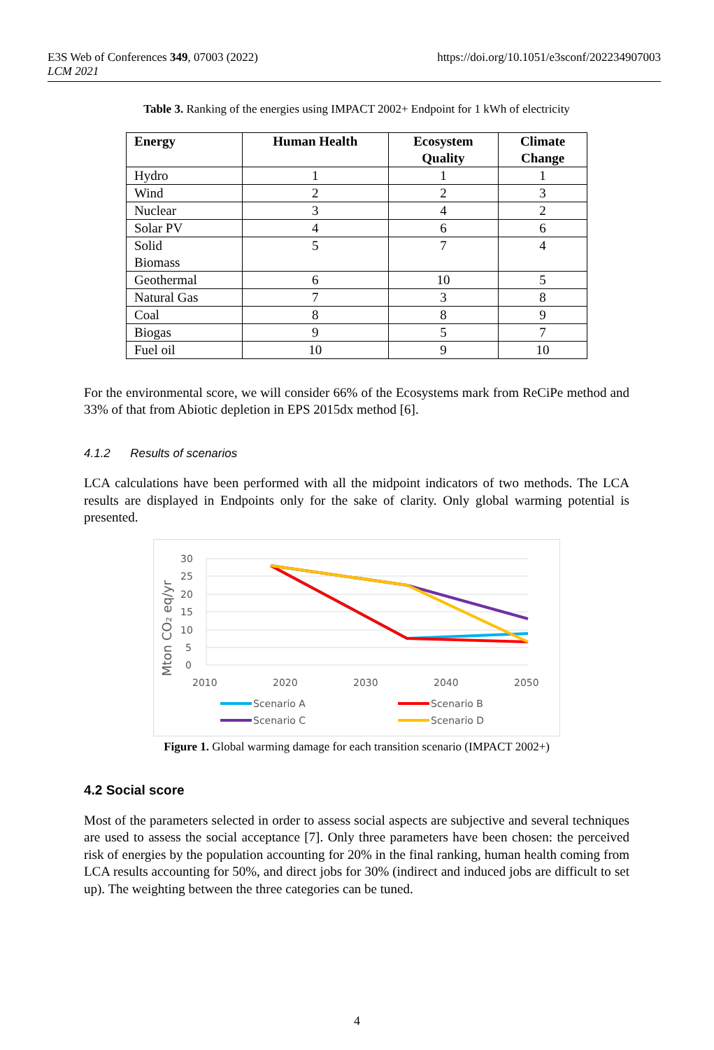E3S Web of Conferences 349, 07003 (2022)
LCM 2021
https://doi.org/10.1051/e3sconf/202234907003
Table 3. Ranking of the energies using IMPACT 2002+ Endpoint for 1 kWh of electricity
| Energy | Human Health | Ecosystem Quality | Climate Change |
| --- | --- | --- | --- |
| Hydro | 1 | 1 | 1 |
| Wind | 2 | 2 | 3 |
| Nuclear | 3 | 4 | 2 |
| Solar PV | 4 | 6 | 6 |
| Solid Biomass | 5 | 7 | 4 |
| Geothermal | 6 | 10 | 5 |
| Natural Gas | 7 | 3 | 8 |
| Coal | 8 | 8 | 9 |
| Biogas | 9 | 5 | 7 |
| Fuel oil | 10 | 9 | 10 |
For the environmental score, we will consider 66% of the Ecosystems mark from ReCiPe method and 33% of that from Abiotic depletion in EPS 2015dx method [6].
4.1.2 Results of scenarios
LCA calculations have been performed with all the midpoint indicators of two methods. The LCA results are displayed in Endpoints only for the sake of clarity. Only global warming potential is presented.
30
25
20
15
10
5
0
Mton CO₂ eq/yr
2010
2020
2030
2040
2050
Scenario A
Scenario B
Scenario C
Scenario D
Figure 1. Global warming damage for each transition scenario (IMPACT 2002+)
4.2 Social score
Most of the parameters selected in order to assess social aspects are subjective and several techniques are used to assess the social acceptance [7]. Only three parameters have been chosen: the perceived risk of energies by the population accounting for 20% in the final ranking, human health coming from LCA results accounting for 50%, and direct jobs for 30% (indirect and induced jobs are difficult to set up). The weighting between the three categories can be tuned.
4